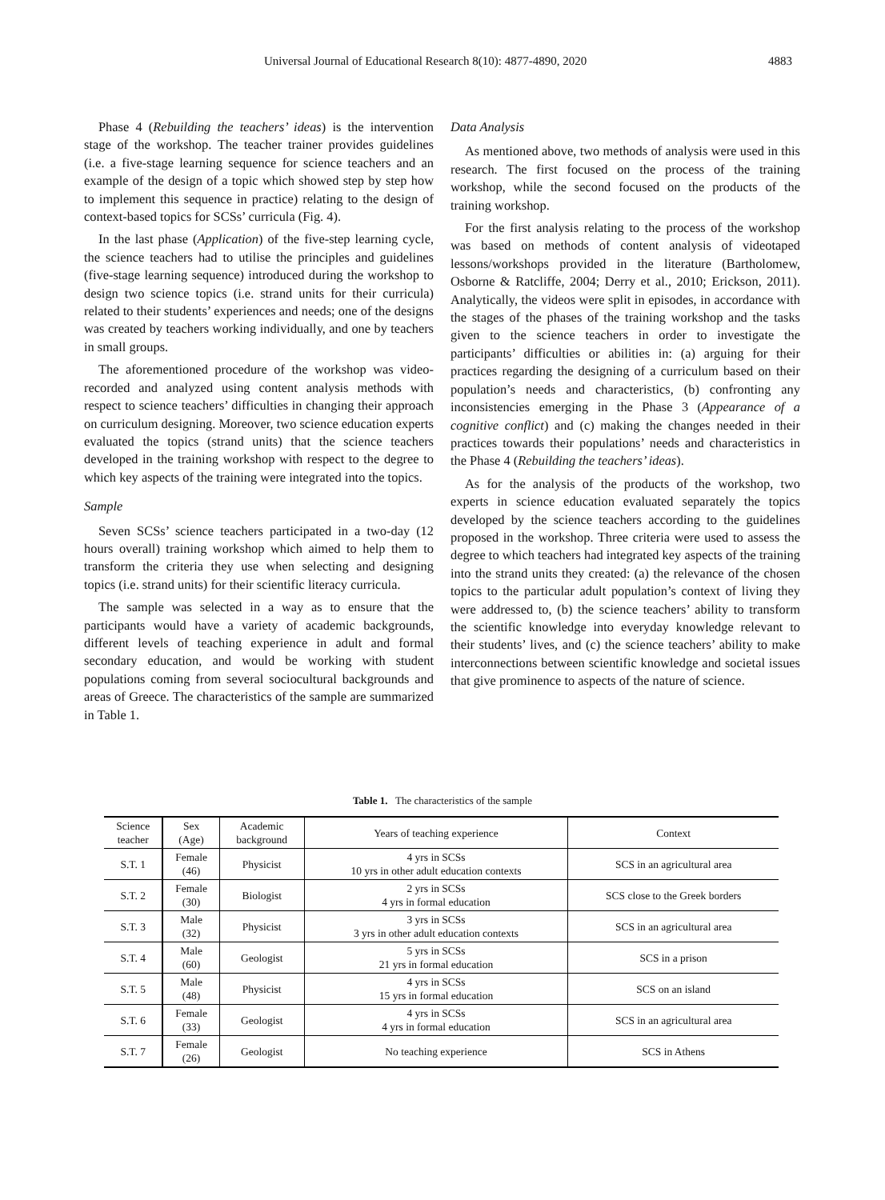Universal Journal of Educational Research 8(10): 4877-4890, 2020 4883
Phase 4 (Rebuilding the teachers’ ideas) is the intervention stage of the workshop. The teacher trainer provides guidelines (i.e. a five-stage learning sequence for science teachers and an example of the design of a topic which showed step by step how to implement this sequence in practice) relating to the design of context-based topics for SCSs’ curricula (Fig. 4).
In the last phase (Application) of the five-step learning cycle, the science teachers had to utilise the principles and guidelines (five-stage learning sequence) introduced during the workshop to design two science topics (i.e. strand units for their curricula) related to their students’ experiences and needs; one of the designs was created by teachers working individually, and one by teachers in small groups.
The aforementioned procedure of the workshop was video-recorded and analyzed using content analysis methods with respect to science teachers’ difficulties in changing their approach on curriculum designing. Moreover, two science education experts evaluated the topics (strand units) that the science teachers developed in the training workshop with respect to the degree to which key aspects of the training were integrated into the topics.
Sample
Seven SCSs’ science teachers participated in a two-day (12 hours overall) training workshop which aimed to help them to transform the criteria they use when selecting and designing topics (i.e. strand units) for their scientific literacy curricula.
The sample was selected in a way as to ensure that the participants would have a variety of academic backgrounds, different levels of teaching experience in adult and formal secondary education, and would be working with student populations coming from several sociocultural backgrounds and areas of Greece. The characteristics of the sample are summarized in Table 1.
Data Analysis
As mentioned above, two methods of analysis were used in this research. The first focused on the process of the training workshop, while the second focused on the products of the training workshop.
For the first analysis relating to the process of the workshop was based on methods of content analysis of videotaped lessons/workshops provided in the literature (Bartholomew, Osborne & Ratcliffe, 2004; Derry et al., 2010; Erickson, 2011). Analytically, the videos were split in episodes, in accordance with the stages of the phases of the training workshop and the tasks given to the science teachers in order to investigate the participants’ difficulties or abilities in: (a) arguing for their practices regarding the designing of a curriculum based on their population’s needs and characteristics, (b) confronting any inconsistencies emerging in the Phase 3 (Appearance of a cognitive conflict) and (c) making the changes needed in their practices towards their populations’ needs and characteristics in the Phase 4 (Rebuilding the teachers’ ideas).
As for the analysis of the products of the workshop, two experts in science education evaluated separately the topics developed by the science teachers according to the guidelines proposed in the workshop. Three criteria were used to assess the degree to which teachers had integrated key aspects of the training into the strand units they created: (a) the relevance of the chosen topics to the particular adult population’s context of living they were addressed to, (b) the science teachers’ ability to transform the scientific knowledge into everyday knowledge relevant to their students’ lives, and (c) the science teachers’ ability to make interconnections between scientific knowledge and societal issues that give prominence to aspects of the nature of science.
Table 1. The characteristics of the sample
| Science teacher | Sex (Age) | Academic background | Years of teaching experience | Context |
| --- | --- | --- | --- | --- |
| S.T. 1 | Female (46) | Physicist | 4 yrs in SCSs 10 yrs in other adult education contexts | SCS in an agricultural area |
| S.T. 2 | Female (30) | Biologist | 2 yrs in SCSs 4 yrs in formal education | SCS close to the Greek borders |
| S.T. 3 | Male (32) | Physicist | 3 yrs in SCSs 3 yrs in other adult education contexts | SCS in an agricultural area |
| S.T. 4 | Male (60) | Geologist | 5 yrs in SCSs 21 yrs in formal education | SCS in a prison |
| S.T. 5 | Male (48) | Physicist | 4 yrs in SCSs 15 yrs in formal education | SCS on an island |
| S.T. 6 | Female (33) | Geologist | 4 yrs in SCSs 4 yrs in formal education | SCS in an agricultural area |
| S.T. 7 | Female (26) | Geologist | No teaching experience | SCS in Athens |